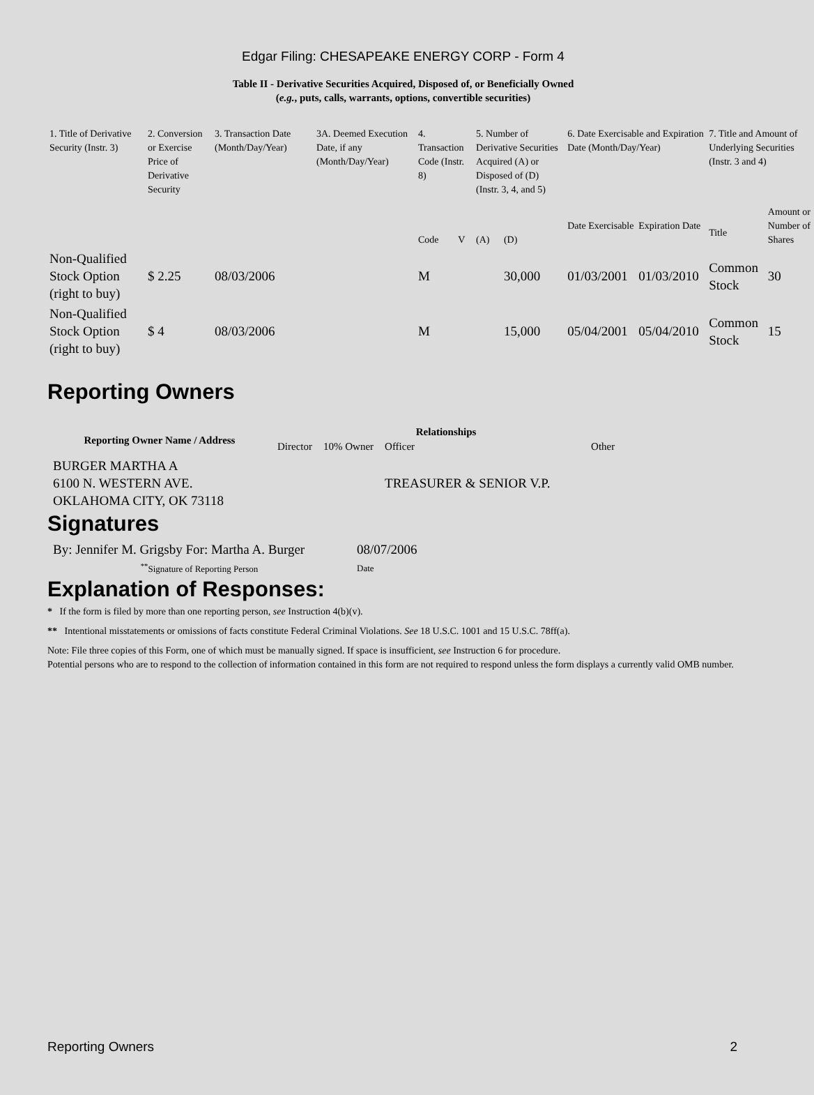Edgar Filing: CHESAPEAKE ENERGY CORP - Form 4
Table II - Derivative Securities Acquired, Disposed of, or Beneficially Owned
(e.g., puts, calls, warrants, options, convertible securities)
| 1. Title of Derivative Security (Instr. 3) | 2. Conversion or Exercise Price of Derivative Security | 3. Transaction Date (Month/Day/Year) | 3A. Deemed Execution Date, if any (Month/Day/Year) | 4. Transaction Code (Instr. 8) | | 5. Number of Derivative Securities Acquired (A) or Disposed of (D) (Instr. 3, 4, and 5) | | 6. Date Exercisable and Expiration Date (Month/Day/Year) | | 7. Title and Amount of Underlying Securities (Instr. 3 and 4) | |
| | | | | Code | V | (A) | (D) | Date Exercisable | Expiration Date | Title | Amount or Number of Shares |
| Non-Qualified Stock Option (right to buy) | $ 2.25 | 08/03/2006 | | M | | | 30,000 | 01/03/2001 | 01/03/2010 | Common Stock | 30 |
| Non-Qualified Stock Option (right to buy) | $ 4 | 08/03/2006 | | M | | | 15,000 | 05/04/2001 | 05/04/2010 | Common Stock | 15 |
Reporting Owners
| Reporting Owner Name / Address | Relationships | | | |
| --- | --- | --- | --- | --- |
| | Director | 10% Owner | Officer | Other |
| BURGER MARTHA A 6100 N. WESTERN AVE. OKLAHOMA CITY, OK 73118 | | | TREASURER & SENIOR V.P. | |
Signatures
| By: Jennifer M. Grigsby For: Martha A. Burger | 08/07/2006 |
| <sup>**</sup> Signature of Reporting Person | Date |
Explanation of Responses:
* If the form is filed by more than one reporting person, see Instruction 4(b)(v).
** Intentional misstatements or omissions of facts constitute Federal Criminal Violations. See 18 U.S.C. 1001 and 15 U.S.C. 78ff(a).
Note: File three copies of this Form, one of which must be manually signed. If space is insufficient, see Instruction 6 for procedure.
Potential persons who are to respond to the collection of information contained in this form are not required to respond unless the form displays a currently valid OMB number.
Reporting Owners 2